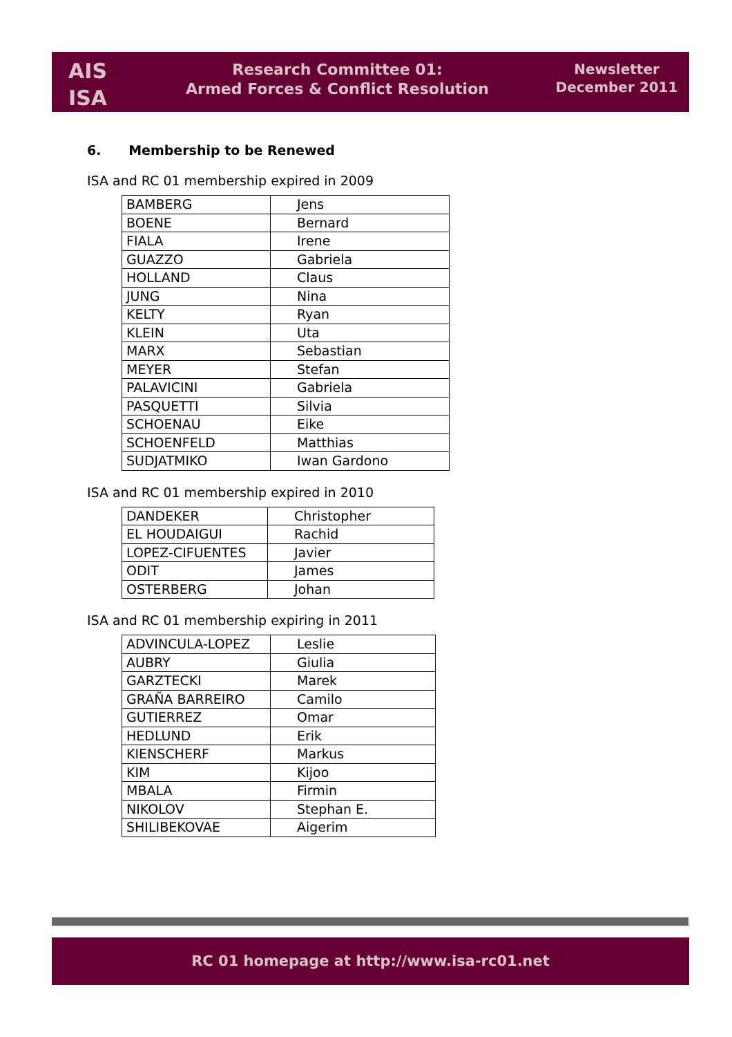AIS
ISA
Research Committee 01:
Armed Forces & Conflict Resolution
Newsletter
December 2011
6. Membership to be Renewed
ISA and RC 01 membership expired in 2009
| BAMBERG | Jens |
| BOENE | Bernard |
| FIALA | Irene |
| GUAZZO | Gabriela |
| HOLLAND | Claus |
| JUNG | Nina |
| KELTY | Ryan |
| KLEIN | Uta |
| MARX | Sebastian |
| MEYER | Stefan |
| PALAVICINI | Gabriela |
| PASQUETTI | Silvia |
| SCHOENAU | Eike |
| SCHOENFELD | Matthias |
| SUDJATMIKO | Iwan Gardono |
ISA and RC 01 membership expired in 2010
| DANDEKER | Christopher |
| EL HOUDAIGUI | Rachid |
| LOPEZ-CIFUENTES | Javier |
| ODIT | James |
| OSTERBERG | Johan |
ISA and RC 01 membership expiring in 2011
| ADVINCULA-LOPEZ | Leslie |
| AUBRY | Giulia |
| GARZTECKI | Marek |
| GRAÑA BARREIRO | Camilo |
| GUTIERREZ | Omar |
| HEDLUND | Erik |
| KIENSCHERF | Markus |
| KIM | Kijoo |
| MBALA | Firmin |
| NIKOLOV | Stephan E. |
| SHILIBEKOVAE | Aigerim |
RC 01 homepage at http://www.isa-rc01.net